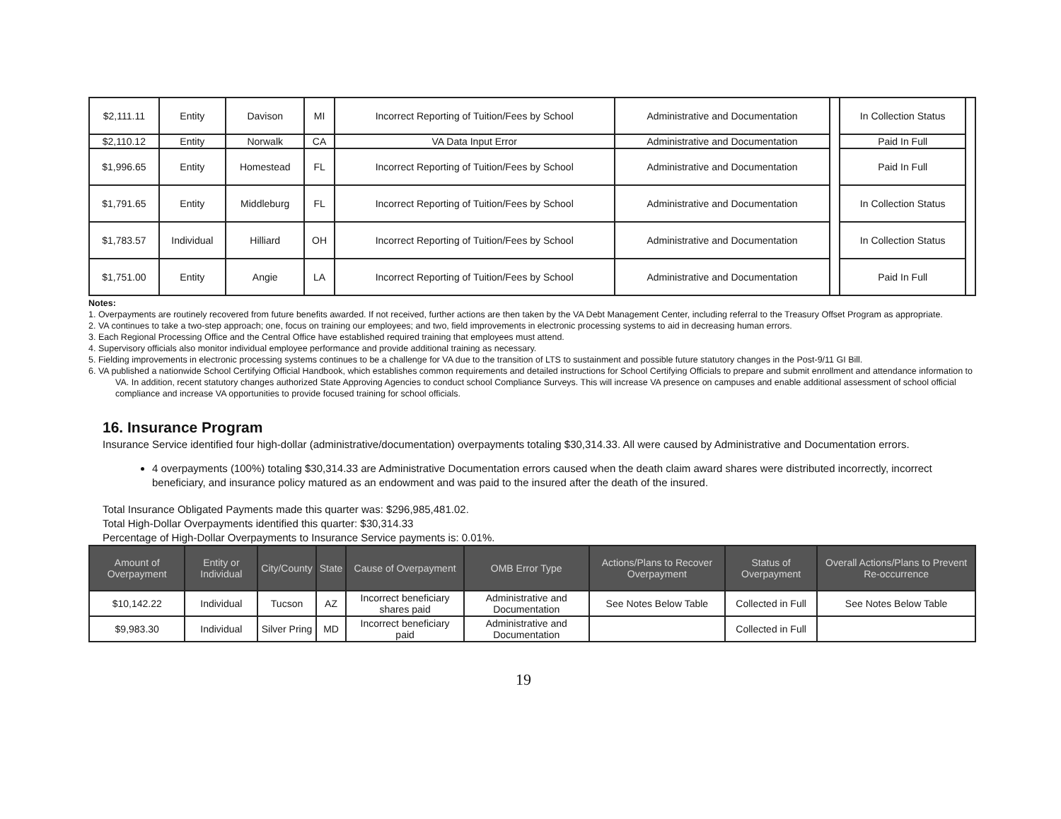| $2,111.11 | Entity | Davison | MI | Incorrect Reporting of Tuition/Fees by School | Administrative and Documentation | | In Collection Status | |
| $2,110.12 | Entity | Norwalk | CA | VA Data Input Error | Administrative and Documentation | | Paid In Full | |
| $1,996.65 | Entity | Homestead | FL | Incorrect Reporting of Tuition/Fees by School | Administrative and Documentation | | Paid In Full | |
| $1,791.65 | Entity | Middleburg | FL | Incorrect Reporting of Tuition/Fees by School | Administrative and Documentation | | In Collection Status | |
| $1,783.57 | Individual | Hilliard | OH | Incorrect Reporting of Tuition/Fees by School | Administrative and Documentation | | In Collection Status | |
| $1,751.00 | Entity | Angie | LA | Incorrect Reporting of Tuition/Fees by School | Administrative and Documentation | | Paid In Full | |
Notes:
1. Overpayments are routinely recovered from future benefits awarded. If not received, further actions are then taken by the VA Debt Management Center, including referral to the Treasury Offset Program as appropriate.
2. VA continues to take a two-step approach; one, focus on training our employees; and two, field improvements in electronic processing systems to aid in decreasing human errors.
3. Each Regional Processing Office and the Central Office have established required training that employees must attend.
4. Supervisory officials also monitor individual employee performance and provide additional training as necessary.
5. Fielding improvements in electronic processing systems continues to be a challenge for VA due to the transition of LTS to sustainment and possible future statutory changes in the Post-9/11 GI Bill.
6. VA published a nationwide School Certifying Official Handbook, which establishes common requirements and detailed instructions for School Certifying Officials to prepare and submit enrollment and attendance information to VA. In addition, recent statutory changes authorized State Approving Agencies to conduct school Compliance Surveys. This will increase VA presence on campuses and enable additional assessment of school official compliance and increase VA opportunities to provide focused training for school officials.
16. Insurance Program
Insurance Service identified four high-dollar (administrative/documentation) overpayments totaling $30,314.33. All were caused by Administrative and Documentation errors.
4 overpayments (100%) totaling $30,314.33 are Administrative Documentation errors caused when the death claim award shares were distributed incorrectly, incorrect beneficiary, and insurance policy matured as an endowment and was paid to the insured after the death of the insured.
Total Insurance Obligated Payments made this quarter was: $296,985,481.02.
Total High-Dollar Overpayments identified this quarter: $30,314.33
Percentage of High-Dollar Overpayments to Insurance Service payments is: 0.01%.
| Amount of Overpayment | Entity or Individual | City/County | State | Cause of Overpayment | OMB Error Type | Actions/Plans to Recover Overpayment | Status of Overpayment | Overall Actions/Plans to Prevent Re-occurrence |
| --- | --- | --- | --- | --- | --- | --- | --- | --- |
| $10,142.22 | Individual | Tucson | AZ | Incorrect beneficiary shares paid | Administrative and Documentation | See Notes Below Table | Collected in Full | See Notes Below Table |
| $9,983.30 | Individual | Silver Pring | MD | Incorrect beneficiary paid | Administrative and Documentation | | Collected in Full | |
19